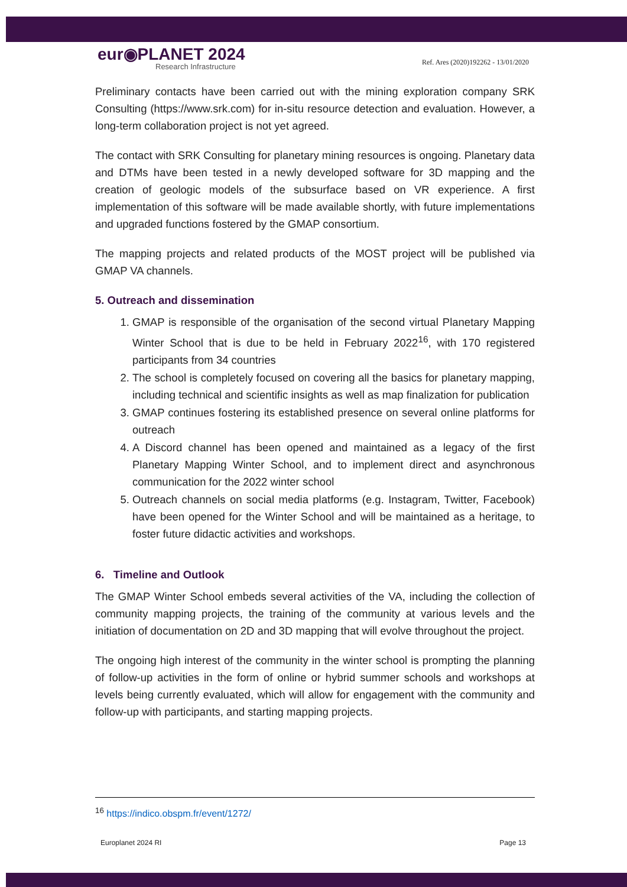eur◉PLANET 2024
Research Infrastructure
Ref. Ares (2020)192262 - 13/01/2020
Preliminary contacts have been carried out with the mining exploration company SRK Consulting (https://www.srk.com) for in-situ resource detection and evaluation. However, a long-term collaboration project is not yet agreed.
The contact with SRK Consulting for planetary mining resources is ongoing. Planetary data and DTMs have been tested in a newly developed software for 3D mapping and the creation of geologic models of the subsurface based on VR experience. A first implementation of this software will be made available shortly, with future implementations and upgraded functions fostered by the GMAP consortium.
The mapping projects and related products of the MOST project will be published via GMAP VA channels.
5. Outreach and dissemination
1. GMAP is responsible of the organisation of the second virtual Planetary Mapping Winter School that is due to be held in February 2022<sup>16</sup>, with 170 registered participants from 34 countries
2. The school is completely focused on covering all the basics for planetary mapping, including technical and scientific insights as well as map finalization for publication
3. GMAP continues fostering its established presence on several online platforms for outreach
4. A Discord channel has been opened and maintained as a legacy of the first Planetary Mapping Winter School, and to implement direct and asynchronous communication for the 2022 winter school
5. Outreach channels on social media platforms (e.g. Instagram, Twitter, Facebook) have been opened for the Winter School and will be maintained as a heritage, to foster future didactic activities and workshops.
6. Timeline and Outlook
The GMAP Winter School embeds several activities of the VA, including the collection of community mapping projects, the training of the community at various levels and the initiation of documentation on 2D and 3D mapping that will evolve throughout the project.
The ongoing high interest of the community in the winter school is prompting the planning of follow-up activities in the form of online or hybrid summer schools and workshops at levels being currently evaluated, which will allow for engagement with the community and follow-up with participants, and starting mapping projects.
<sup>16</sup> https://indico.obspm.fr/event/1272/
Europlanet 2024 RI Page 13